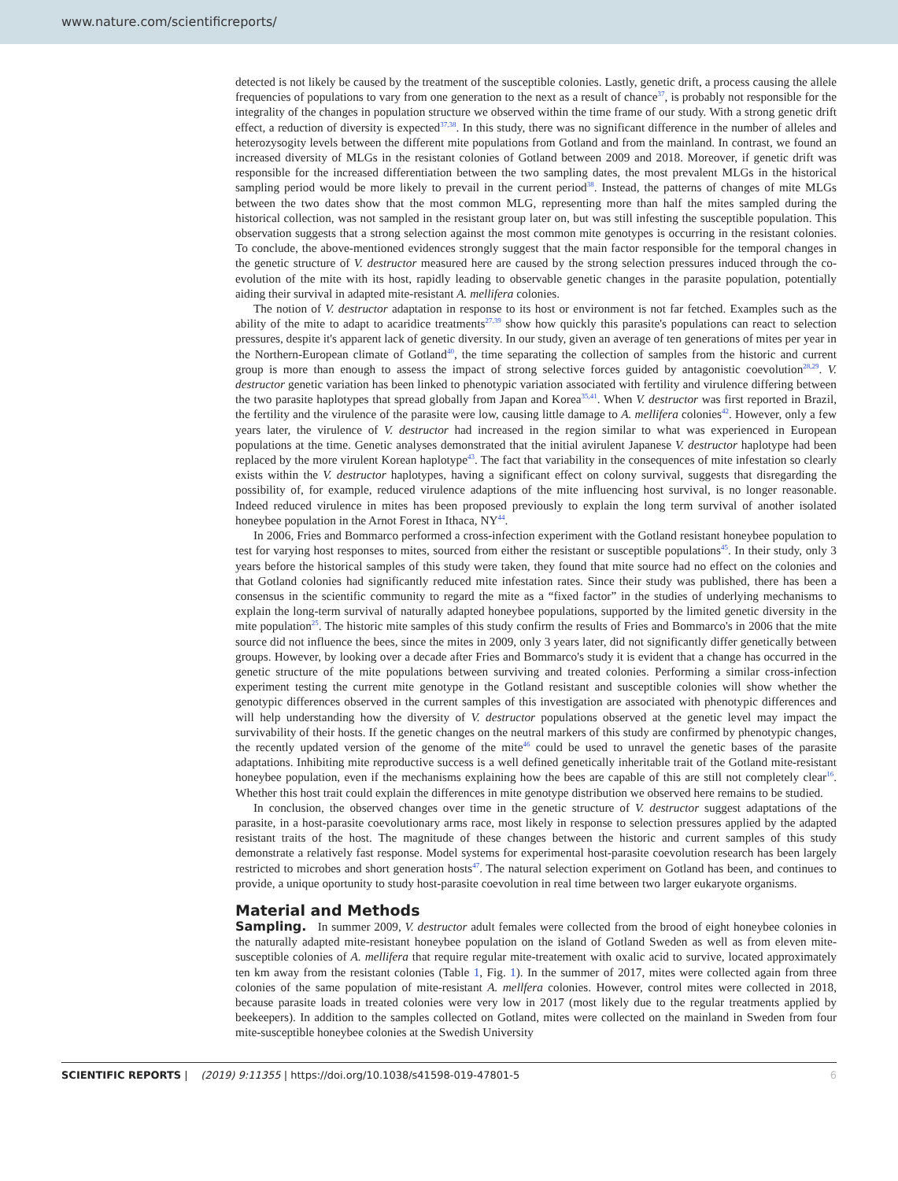www.nature.com/scientificreports/
detected is not likely be caused by the treatment of the susceptible colonies. Lastly, genetic drift, a process causing the allele frequencies of populations to vary from one generation to the next as a result of chance<sup>37</sup>, is probably not responsible for the integrality of the changes in population structure we observed within the time frame of our study. With a strong genetic drift effect, a reduction of diversity is expected<sup>37,38</sup>. In this study, there was no significant difference in the number of alleles and heterozysogity levels between the different mite populations from Gotland and from the mainland. In contrast, we found an increased diversity of MLGs in the resistant colonies of Gotland between 2009 and 2018. Moreover, if genetic drift was responsible for the increased differentiation between the two sampling dates, the most prevalent MLGs in the historical sampling period would be more likely to prevail in the current period<sup>38</sup>. Instead, the patterns of changes of mite MLGs between the two dates show that the most common MLG, representing more than half the mites sampled during the historical collection, was not sampled in the resistant group later on, but was still infesting the susceptible population. This observation suggests that a strong selection against the most common mite genotypes is occurring in the resistant colonies. To conclude, the above-mentioned evidences strongly suggest that the main factor responsible for the temporal changes in the genetic structure of V. destructor measured here are caused by the strong selection pressures induced through the co-evolution of the mite with its host, rapidly leading to observable genetic changes in the parasite population, potentially aiding their survival in adapted mite-resistant A. mellifera colonies.
The notion of V. destructor adaptation in response to its host or environment is not far fetched. Examples such as the ability of the mite to adapt to acaridice treatments<sup>27,39</sup> show how quickly this parasite's populations can react to selection pressures, despite it's apparent lack of genetic diversity. In our study, given an average of ten generations of mites per year in the Northern-European climate of Gotland<sup>40</sup>, the time separating the collection of samples from the historic and current group is more than enough to assess the impact of strong selective forces guided by antagonistic coevolution<sup>28,29</sup>. V. destructor genetic variation has been linked to phenotypic variation associated with fertility and virulence differing between the two parasite haplotypes that spread globally from Japan and Korea<sup>35,41</sup>. When V. destructor was first reported in Brazil, the fertility and the virulence of the parasite were low, causing little damage to A. mellifera colonies<sup>42</sup>. However, only a few years later, the virulence of V. destructor had increased in the region similar to what was experienced in European populations at the time. Genetic analyses demonstrated that the initial avirulent Japanese V. destructor haplotype had been replaced by the more virulent Korean haplotype<sup>43</sup>. The fact that variability in the consequences of mite infestation so clearly exists within the V. destructor haplotypes, having a significant effect on colony survival, suggests that disregarding the possibility of, for example, reduced virulence adaptions of the mite influencing host survival, is no longer reasonable. Indeed reduced virulence in mites has been proposed previously to explain the long term survival of another isolated honeybee population in the Arnot Forest in Ithaca, NY<sup>44</sup>.
In 2006, Fries and Bommarco performed a cross-infection experiment with the Gotland resistant honeybee population to test for varying host responses to mites, sourced from either the resistant or susceptible populations<sup>45</sup>. In their study, only 3 years before the historical samples of this study were taken, they found that mite source had no effect on the colonies and that Gotland colonies had significantly reduced mite infestation rates. Since their study was published, there has been a consensus in the scientific community to regard the mite as a “fixed factor” in the studies of underlying mechanisms to explain the long-term survival of naturally adapted honeybee populations, supported by the limited genetic diversity in the mite population<sup>25</sup>. The historic mite samples of this study confirm the results of Fries and Bommarco's in 2006 that the mite source did not influence the bees, since the mites in 2009, only 3 years later, did not significantly differ genetically between groups. However, by looking over a decade after Fries and Bommarco's study it is evident that a change has occurred in the genetic structure of the mite populations between surviving and treated colonies. Performing a similar cross-infection experiment testing the current mite genotype in the Gotland resistant and susceptible colonies will show whether the genotypic differences observed in the current samples of this investigation are associated with phenotypic differences and will help understanding how the diversity of V. destructor populations observed at the genetic level may impact the survivability of their hosts. If the genetic changes on the neutral markers of this study are confirmed by phenotypic changes, the recently updated version of the genome of the mite<sup>46</sup> could be used to unravel the genetic bases of the parasite adaptations. Inhibiting mite reproductive success is a well defined genetically inheritable trait of the Gotland mite-resistant honeybee population, even if the mechanisms explaining how the bees are capable of this are still not completely clear<sup>16</sup>. Whether this host trait could explain the differences in mite genotype distribution we observed here remains to be studied.
In conclusion, the observed changes over time in the genetic structure of V. destructor suggest adaptations of the parasite, in a host-parasite coevolutionary arms race, most likely in response to selection pressures applied by the adapted resistant traits of the host. The magnitude of these changes between the historic and current samples of this study demonstrate a relatively fast response. Model systems for experimental host-parasite coevolution research has been largely restricted to microbes and short generation hosts<sup>47</sup>. The natural selection experiment on Gotland has been, and continues to provide, a unique oportunity to study host-parasite coevolution in real time between two larger eukaryote organisms.
Material and Methods
Sampling. In summer 2009, V. destructor adult females were collected from the brood of eight honeybee colonies in the naturally adapted mite-resistant honeybee population on the island of Gotland Sweden as well as from eleven mite-susceptible colonies of A. mellifera that require regular mite-treatement with oxalic acid to survive, located approximately ten km away from the resistant colonies (Table 1, Fig. 1). In the summer of 2017, mites were collected again from three colonies of the same population of mite-resistant A. mellfera colonies. However, control mites were collected in 2018, because parasite loads in treated colonies were very low in 2017 (most likely due to the regular treatments applied by beekeepers). In addition to the samples collected on Gotland, mites were collected on the mainland in Sweden from four mite-susceptible honeybee colonies at the Swedish University
SCIENTIFIC REPORTS | (2019) 9:11355 | https://doi.org/10.1038/s41598-019-47801-5 6